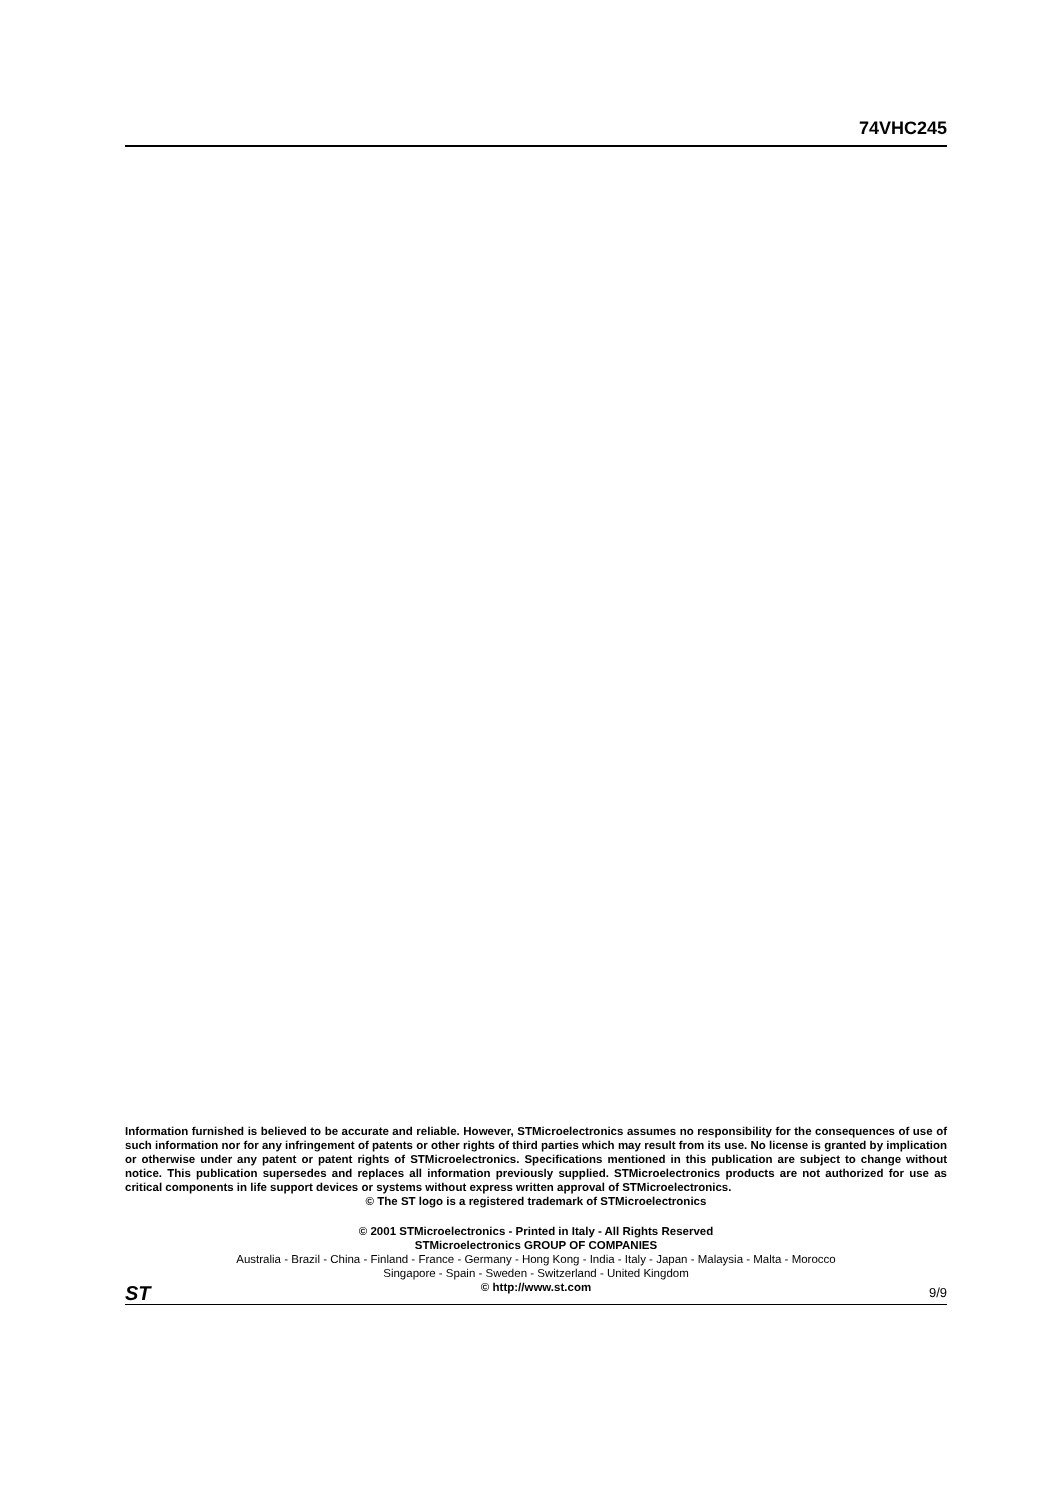74VHC245
Information furnished is believed to be accurate and reliable. However, STMicroelectronics assumes no responsibility for the consequences of use of such information nor for any infringement of patents or other rights of third parties which may result from its use. No license is granted by implication or otherwise under any patent or patent rights of STMicroelectronics. Specifications mentioned in this publication are subject to change without notice. This publication supersedes and replaces all information previously supplied. STMicroelectronics products are not authorized for use as critical components in life support devices or systems without express written approval of STMicroelectronics.
© The ST logo is a registered trademark of STMicroelectronics
© 2001 STMicroelectronics - Printed in Italy - All Rights Reserved
STMicroelectronics GROUP OF COMPANIES
Australia - Brazil - China - Finland - France - Germany - Hong Kong - India - Italy - Japan - Malaysia - Malta - Morocco
Singapore - Spain - Sweden - Switzerland - United Kingdom
© http://www.st.com
ST 9/9